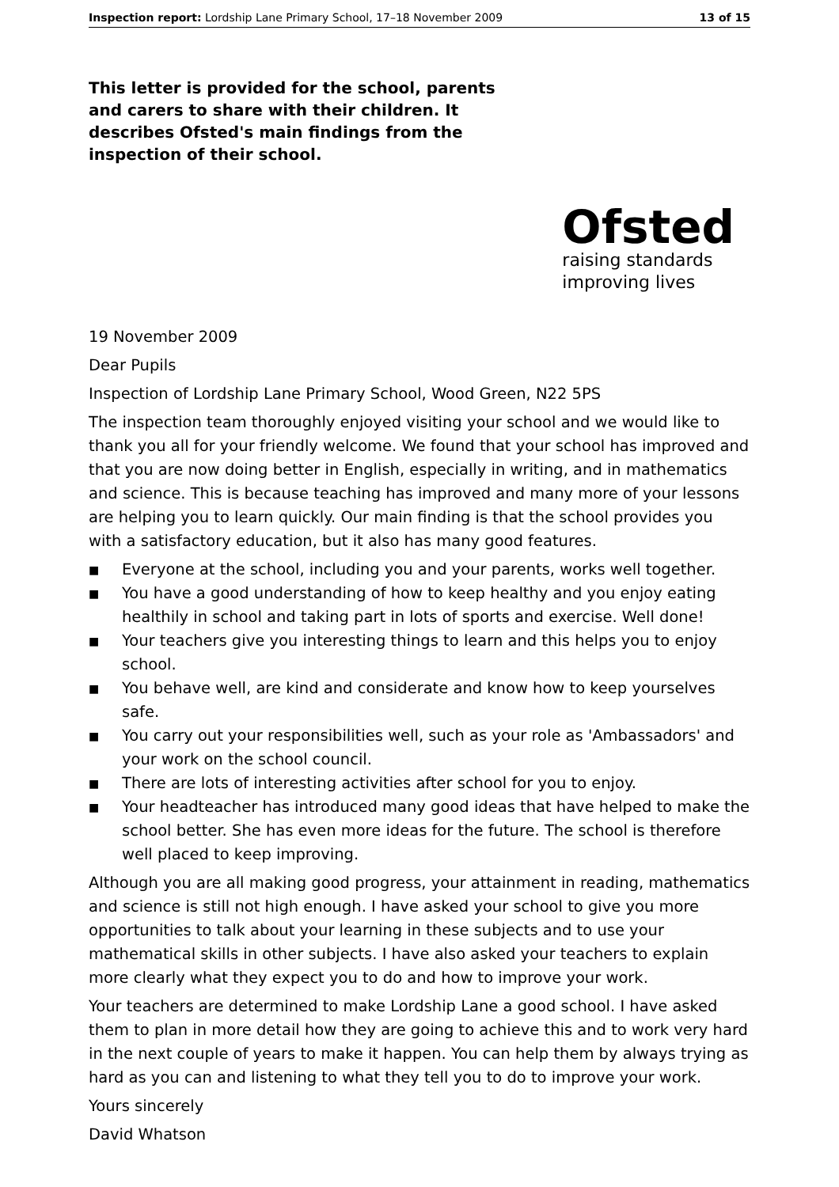Inspection report: Lordship Lane Primary School, 17–18 November 2009
13 of 15
This letter is provided for the school, parents and carers to share with their children. It describes Ofsted's main findings from the inspection of their school.
Ofsted
raising standards
improving lives
19 November 2009
Dear Pupils
Inspection of Lordship Lane Primary School, Wood Green, N22 5PS
The inspection team thoroughly enjoyed visiting your school and we would like to thank you all for your friendly welcome. We found that your school has improved and that you are now doing better in English, especially in writing, and in mathematics and science. This is because teaching has improved and many more of your lessons are helping you to learn quickly. Our main finding is that the school provides you with a satisfactory education, but it also has many good features.
■ Everyone at the school, including you and your parents, works well together.
■ You have a good understanding of how to keep healthy and you enjoy eating healthily in school and taking part in lots of sports and exercise. Well done!
■ Your teachers give you interesting things to learn and this helps you to enjoy school.
■ You behave well, are kind and considerate and know how to keep yourselves safe.
■ You carry out your responsibilities well, such as your role as 'Ambassadors' and your work on the school council.
■ There are lots of interesting activities after school for you to enjoy.
■ Your headteacher has introduced many good ideas that have helped to make the school better. She has even more ideas for the future. The school is therefore well placed to keep improving.
Although you are all making good progress, your attainment in reading, mathematics and science is still not high enough. I have asked your school to give you more opportunities to talk about your learning in these subjects and to use your mathematical skills in other subjects. I have also asked your teachers to explain more clearly what they expect you to do and how to improve your work.
Your teachers are determined to make Lordship Lane a good school. I have asked them to plan in more detail how they are going to achieve this and to work very hard in the next couple of years to make it happen. You can help them by always trying as hard as you can and listening to what they tell you to do to improve your work.
Yours sincerely
David Whatson